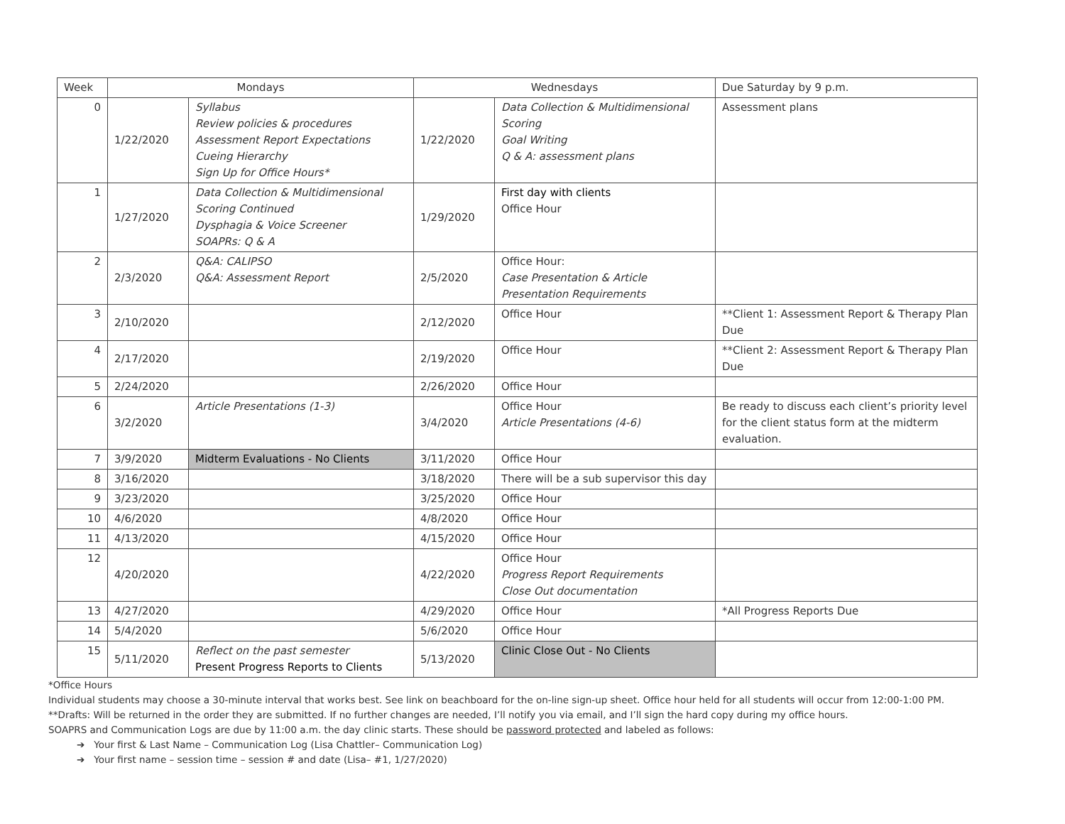| Week | Mondays | | Wednesdays | | Due Saturday by 9 p.m. |
| --- | --- | --- | --- | --- | --- |
| 0 | 1/22/2020 | Syllabus Review policies & procedures Assessment Report Expectations Cueing Hierarchy Sign Up for Office Hours* | 1/22/2020 | Data Collection & Multidimensional Scoring Goal Writing Q & A: assessment plans | Assessment plans |
| 1 | 1/27/2020 | Data Collection & Multidimensional Scoring Continued Dysphagia & Voice Screener SOAPRs: Q & A | 1/29/2020 | First day with clients Office Hour | |
| 2 | 2/3/2020 | Q&A: CALIPSO Q&A: Assessment Report | 2/5/2020 | Office Hour: Case Presentation & Article Presentation Requirements | |
| 3 | 2/10/2020 | | 2/12/2020 | Office Hour | **Client 1: Assessment Report & Therapy Plan Due |
| 4 | 2/17/2020 | | 2/19/2020 | Office Hour | **Client 2: Assessment Report & Therapy Plan Due |
| 5 | 2/24/2020 | | 2/26/2020 | Office Hour | |
| 6 | 3/2/2020 | Article Presentations (1-3) | 3/4/2020 | Office Hour Article Presentations (4-6) | Be ready to discuss each client’s priority level for the client status form at the midterm evaluation. |
| 7 | 3/9/2020 | Midterm Evaluations - No Clients | 3/11/2020 | Office Hour | |
| 8 | 3/16/2020 | | 3/18/2020 | There will be a sub supervisor this day | |
| 9 | 3/23/2020 | | 3/25/2020 | Office Hour | |
| 10 | 4/6/2020 | | 4/8/2020 | Office Hour | |
| 11 | 4/13/2020 | | 4/15/2020 | Office Hour | |
| 12 | 4/20/2020 | | 4/22/2020 | Office Hour Progress Report Requirements Close Out documentation | |
| 13 | 4/27/2020 | | 4/29/2020 | Office Hour | *All Progress Reports Due |
| 14 | 5/4/2020 | | 5/6/2020 | Office Hour | |
| 15 | 5/11/2020 | Reflect on the past semester Present Progress Reports to Clients | 5/13/2020 | Clinic Close Out - No Clients | |
*Office Hours
Individual students may choose a 30-minute interval that works best. See link on beachboard for the on-line sign-up sheet. Office hour held for all students will occur from 12:00-1:00 PM.
**Drafts: Will be returned in the order they are submitted. If no further changes are needed, I’ll notify you via email, and I’ll sign the hard copy during my office hours.
SOAPRS and Communication Logs are due by 11:00 a.m. the day clinic starts. These should be password protected and labeled as follows:
➔ Your first & Last Name – Communication Log (Lisa Chattler– Communication Log)
➔ Your first name – session time – session # and date (Lisa– #1, 1/27/2020)